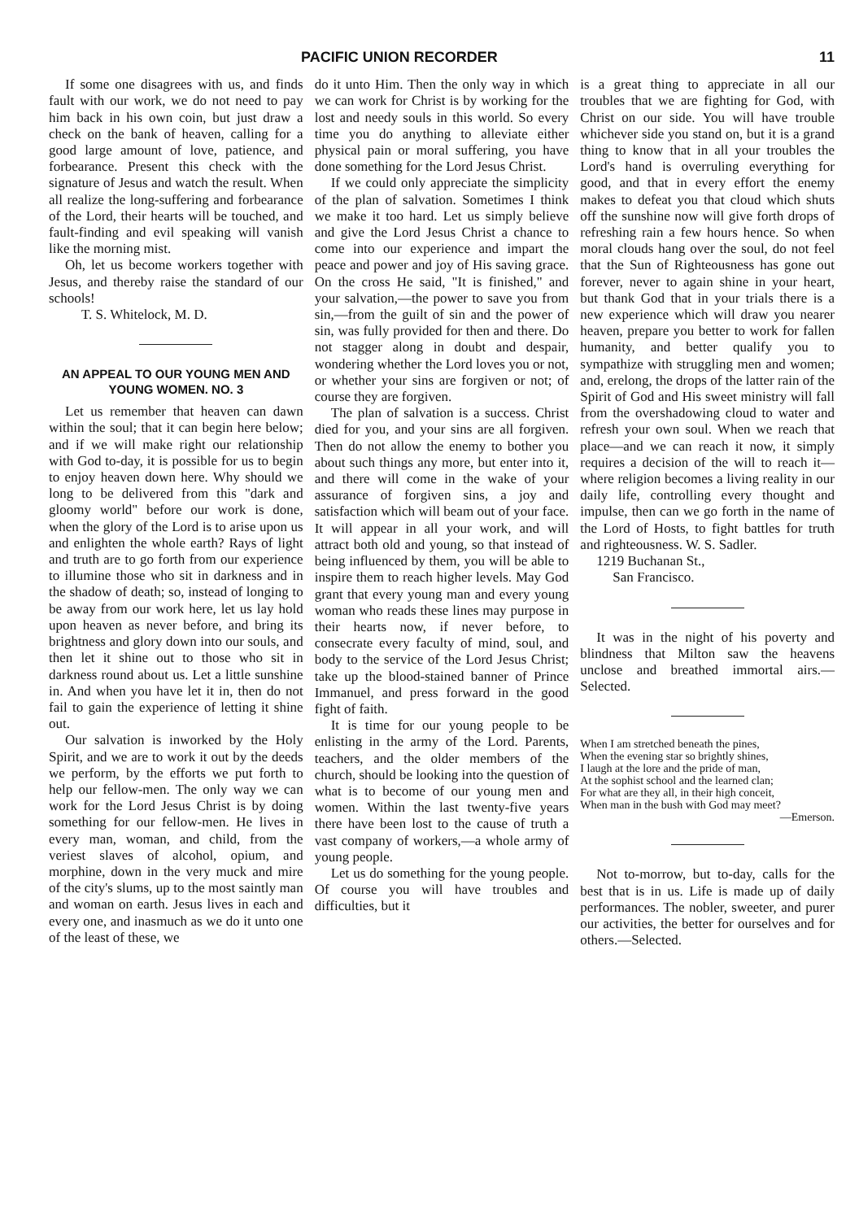PACIFIC UNION RECORDER 11
If some one disagrees with us, and finds fault with our work, we do not need to pay him back in his own coin, but just draw a check on the bank of heaven, calling for a good large amount of love, patience, and forbearance. Present this check with the signature of Jesus and watch the result. When all realize the long-suffering and forbearance of the Lord, their hearts will be touched, and fault-finding and evil speaking will vanish like the morning mist.
Oh, let us become workers together with Jesus, and thereby raise the standard of our schools!
T. S. Whitelock, M. D.
AN APPEAL TO OUR YOUNG MEN AND YOUNG WOMEN. NO. 3
Let us remember that heaven can dawn within the soul; that it can begin here below; and if we will make right our relationship with God to-day, it is possible for us to begin to enjoy heaven down here. Why should we long to be delivered from this "dark and gloomy world" before our work is done, when the glory of the Lord is to arise upon us and enlighten the whole earth? Rays of light and truth are to go forth from our experience to illumine those who sit in darkness and in the shadow of death; so, instead of longing to be away from our work here, let us lay hold upon heaven as never before, and bring its brightness and glory down into our souls, and then let it shine out to those who sit in darkness round about us. Let a little sunshine in. And when you have let it in, then do not fail to gain the experience of letting it shine out.
Our salvation is inworked by the Holy Spirit, and we are to work it out by the deeds we perform, by the efforts we put forth to help our fellow-men. The only way we can work for the Lord Jesus Christ is by doing something for our fellow-men. He lives in every man, woman, and child, from the veriest slaves of alcohol, opium, and morphine, down in the very muck and mire of the city's slums, up to the most saintly man and woman on earth. Jesus lives in each and every one, and inasmuch as we do it unto one of the least of these, we
do it unto Him. Then the only way in which we can work for Christ is by working for the lost and needy souls in this world. So every time you do anything to alleviate either physical pain or moral suffering, you have done something for the Lord Jesus Christ.
If we could only appreciate the simplicity of the plan of salvation. Sometimes I think we make it too hard. Let us simply believe and give the Lord Jesus Christ a chance to come into our experience and impart the peace and power and joy of His saving grace. On the cross He said, "It is finished," and your salvation,—the power to save you from sin,—from the guilt of sin and the power of sin, was fully provided for then and there. Do not stagger along in doubt and despair, wondering whether the Lord loves you or not, or whether your sins are forgiven or not; of course they are forgiven.
The plan of salvation is a success. Christ died for you, and your sins are all forgiven. Then do not allow the enemy to bother you about such things any more, but enter into it, and there will come in the wake of your assurance of forgiven sins, a joy and satisfaction which will beam out of your face. It will appear in all your work, and will attract both old and young, so that instead of being influenced by them, you will be able to inspire them to reach higher levels. May God grant that every young man and every young woman who reads these lines may purpose in their hearts now, if never before, to consecrate every faculty of mind, soul, and body to the service of the Lord Jesus Christ; take up the blood-stained banner of Prince Immanuel, and press forward in the good fight of faith.
It is time for our young people to be enlisting in the army of the Lord. Parents, teachers, and the older members of the church, should be looking into the question of what is to become of our young men and women. Within the last twenty-five years there have been lost to the cause of truth a vast company of workers,—a whole army of young people.
Let us do something for the young people. Of course you will have troubles and difficulties, but it
is a great thing to appreciate in all our troubles that we are fighting for God, with Christ on our side. You will have trouble whichever side you stand on, but it is a grand thing to know that in all your troubles the Lord's hand is overruling everything for good, and that in every effort the enemy makes to defeat you that cloud which shuts off the sunshine now will give forth drops of refreshing rain a few hours hence. So when moral clouds hang over the soul, do not feel that the Sun of Righteousness has gone out forever, never to again shine in your heart, but thank God that in your trials there is a new experience which will draw you nearer heaven, prepare you better to work for fallen humanity, and better qualify you to sympathize with struggling men and women; and, erelong, the drops of the latter rain of the Spirit of God and His sweet ministry will fall from the overshadowing cloud to water and refresh your own soul. When we reach that place—and we can reach it now, it simply requires a decision of the will to reach it—where religion becomes a living reality in our daily life, controlling every thought and impulse, then can we go forth in the name of the Lord of Hosts, to fight battles for truth and righteousness. W. S. Sadler.
1219 Buchanan St.,
San Francisco.
It was in the night of his poverty and blindness that Milton saw the heavens unclose and breathed immortal airs.—Selected.
When I am stretched beneath the pines,
When the evening star so brightly shines,
I laugh at the lore and the pride of man,
At the sophist school and the learned clan;
For what are they all, in their high conceit,
When man in the bush with God may meet?
—Emerson.
Not to-morrow, but to-day, calls for the best that is in us. Life is made up of daily performances. The nobler, sweeter, and purer our activities, the better for ourselves and for others.—Selected.